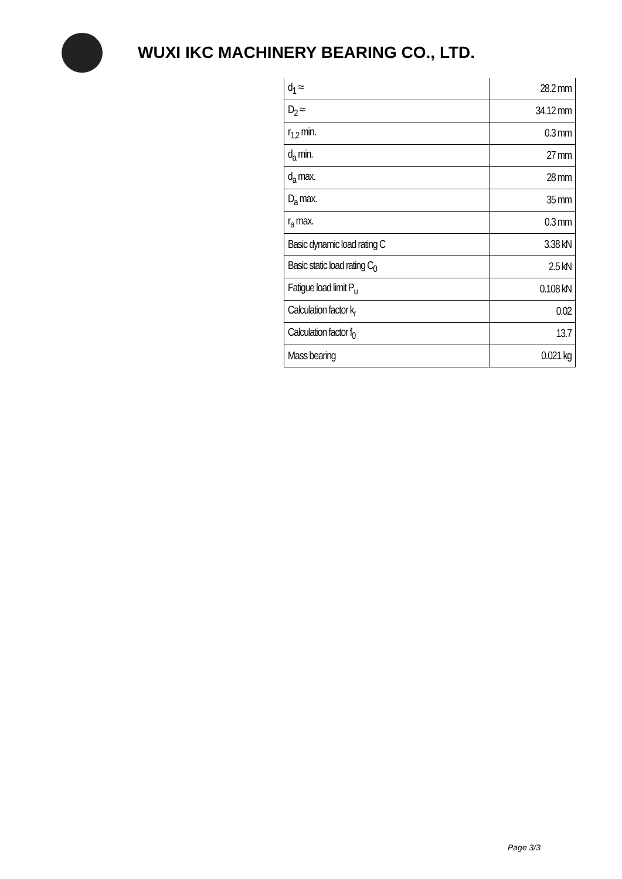WUXI IKC MACHINERY BEARING CO., LTD.
| d<sub>1</sub> ≈ | 28.2 mm |
| D<sub>2</sub> ≈ | 34.12 mm |
| r<sub>1,2</sub> min. | 0.3 mm |
| d<sub>a</sub> min. | 27 mm |
| d<sub>a</sub> max. | 28 mm |
| D<sub>a</sub> max. | 35 mm |
| r<sub>a</sub> max. | 0.3 mm |
| Basic dynamic load rating C | 3.38 kN |
| Basic static load rating C<sub>0</sub> | 2.5 kN |
| Fatigue load limit P<sub>u</sub> | 0.108 kN |
| Calculation factor k<sub>r</sub> | 0.02 |
| Calculation factor f<sub>0</sub> | 13.7 |
| Mass bearing | 0.021 kg |
Page 3/3